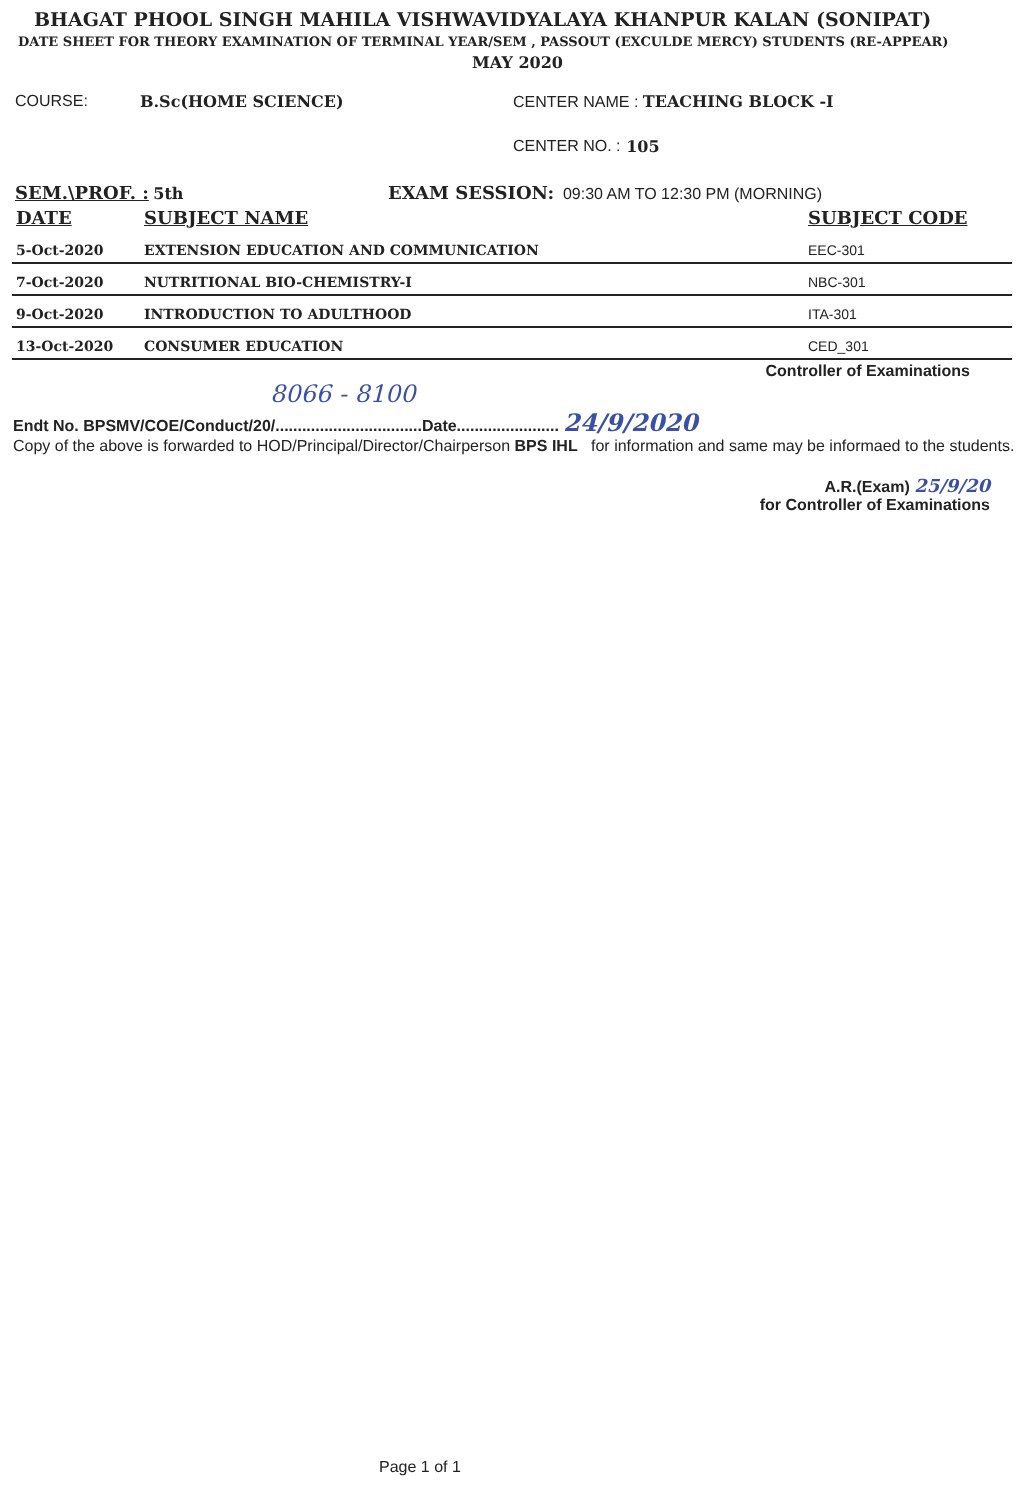BHAGAT PHOOL SINGH MAHILA VISHWAVIDYALAYA KHANPUR KALAN (SONIPAT)
DATE SHEET FOR THEORY EXAMINATION OF TERMINAL YEAR/SEM , PASSOUT (EXCULDE MERCY) STUDENTS (RE-APPEAR)
MAY 2020
COURSE: B.Sc(HOME SCIENCE) CENTER NAME : TEACHING BLOCK -I
CENTER NO. : 105
SEM.\PROF. : 5th EXAM SESSION: 09:30 AM TO 12:30 PM (MORNING)
| DATE | SUBJECT NAME | SUBJECT CODE |
| --- | --- | --- |
| 5-Oct-2020 | EXTENSION EDUCATION AND COMMUNICATION | EEC-301 |
| 7-Oct-2020 | NUTRITIONAL BIO-CHEMISTRY-I | NBC-301 |
| 9-Oct-2020 | INTRODUCTION TO ADULTHOOD | ITA-301 |
| 13-Oct-2020 | CONSUMER EDUCATION | CED_301 |
Controller of Examinations
8066 - 8100
Endt No. BPSMV/COE/Conduct/20/.................................Date....................... 24/9/2020
Copy of the above is forwarded to HOD/Principal/Director/Chairperson BPS IHL for information and same may be informaed to the students.
A.R.(Exam) 25/9/20
for Controller of Examinations
Page 1 of 1